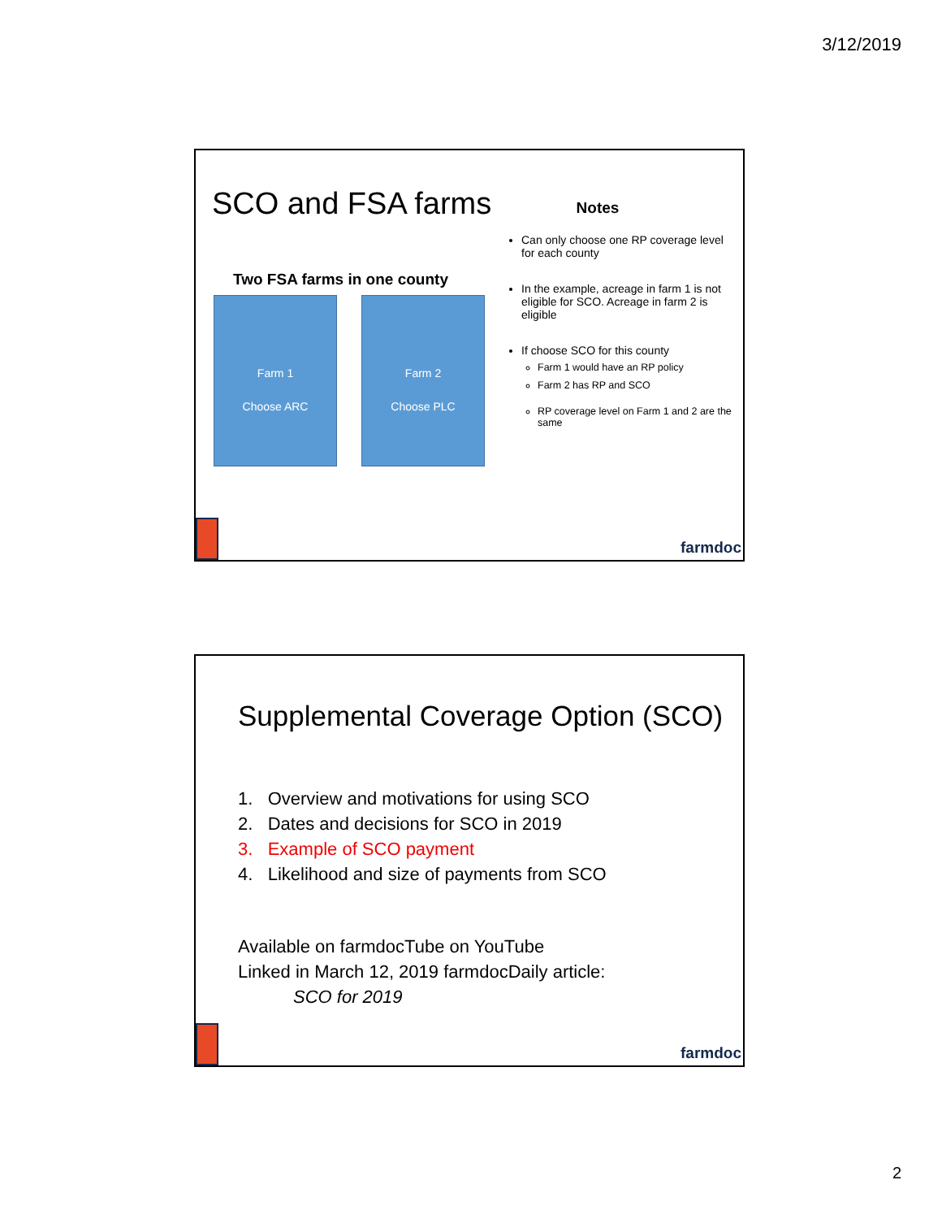3/12/2019
SCO and FSA farms
Two FSA farms in one county
Farm 1
Choose ARC
Farm 2
Choose PLC
Notes
Can only choose one RP coverage level for each county
In the example, acreage in farm 1 is not eligible for SCO. Acreage in farm 2 is eligible
If choose SCO for this county
Farm 1 would have an RP policy
Farm 2 has RP and SCO
RP coverage level on Farm 1 and 2 are the same
farmdoc
Supplemental Coverage Option (SCO)
1. Overview and motivations for using SCO
2. Dates and decisions for SCO in 2019
3. Example of SCO payment
4. Likelihood and size of payments from SCO
Available on farmdocTube on YouTube
Linked in March 12, 2019 farmdocDaily article:
SCO for 2019
farmdoc
2